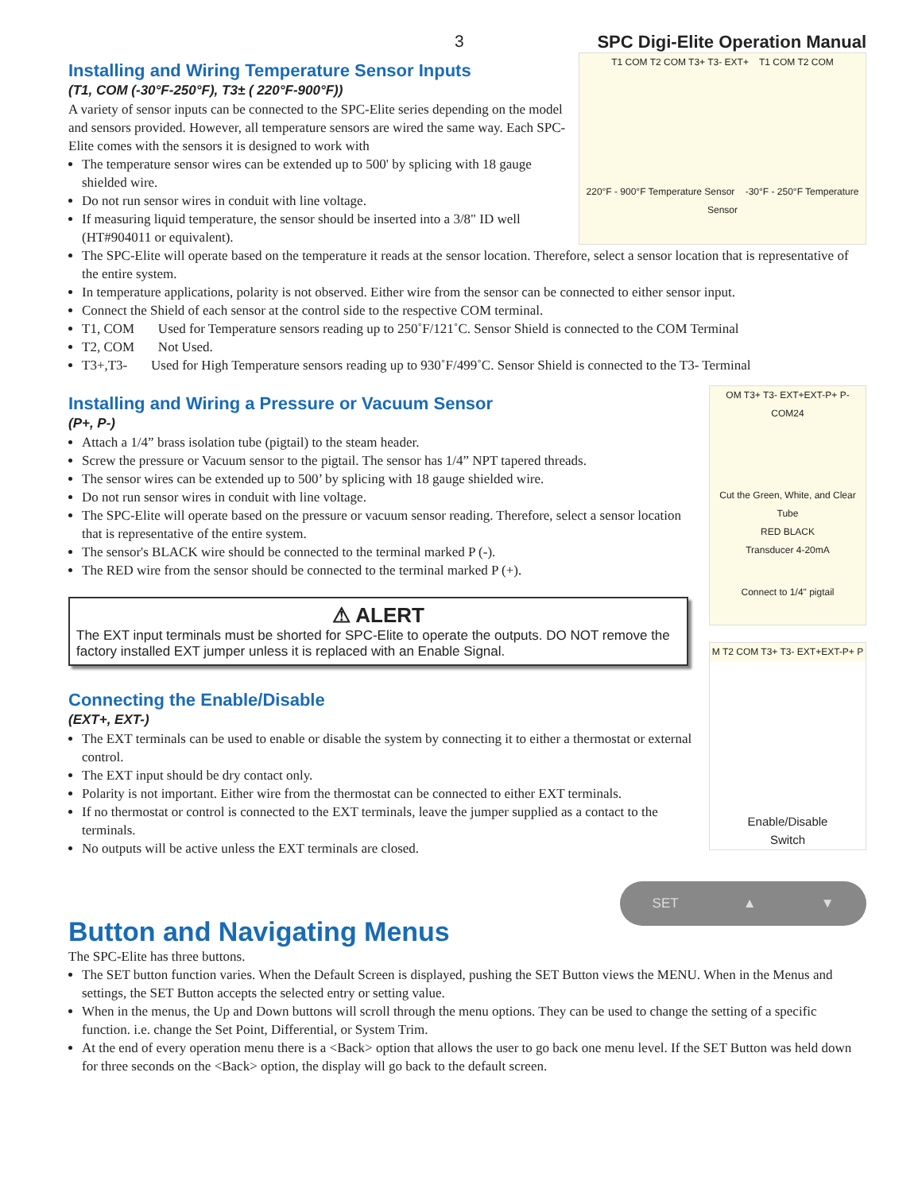3 SPC Digi-Elite Operation Manual
T1 COM T2 COM T3+ T3- EXT+ T1 COM T2 COM
220°F - 900°F Temperature Sensor -30°F - 250°F Temperature Sensor
Installing and Wiring Temperature Sensor Inputs
(T1, COM (-30°F-250°F), T3± ( 220°F-900°F))
A variety of sensor inputs can be connected to the SPC-Elite series depending on the model and sensors provided. However, all temperature sensors are wired the same way. Each SPC-Elite comes with the sensors it is designed to work with
The temperature sensor wires can be extended up to 500' by splicing with 18 gauge shielded wire.
Do not run sensor wires in conduit with line voltage.
If measuring liquid temperature, the sensor should be inserted into a 3/8" ID well (HT#904011 or equivalent).
The SPC-Elite will operate based on the temperature it reads at the sensor location. Therefore, select a sensor location that is representative of the entire system.
In temperature applications, polarity is not observed. Either wire from the sensor can be connected to either sensor input.
Connect the Shield of each sensor at the control side to the respective COM terminal.
T1, COM Used for Temperature sensors reading up to 250˚F/121˚C. Sensor Shield is connected to the COM Terminal
T2, COM Not Used.
T3+,T3- Used for High Temperature sensors reading up to 930˚F/499˚C. Sensor Shield is connected to the T3- Terminal
OM T3+ T3- EXT+EXT-P+ P- COM24
Cut the Green, White, and Clear Tube
RED BLACK
Transducer 4-20mA
Connect to 1/4" pigtail
Installing and Wiring a Pressure or Vacuum Sensor
(P+, P-)
Attach a 1/4” brass isolation tube (pigtail) to the steam header.
Screw the pressure or Vacuum sensor to the pigtail. The sensor has 1/4” NPT tapered threads.
The sensor wires can be extended up to 500’ by splicing with 18 gauge shielded wire.
Do not run sensor wires in conduit with line voltage.
The SPC-Elite will operate based on the pressure or vacuum sensor reading. Therefore, select a sensor location that is representative of the entire system.
The sensor's BLACK wire should be connected to the terminal marked P (-).
The RED wire from the sensor should be connected to the terminal marked P (+).
⚠ ALERT
The EXT input terminals must be shorted for SPC-Elite to operate the outputs. DO NOT remove the factory installed EXT jumper unless it is replaced with an Enable Signal.
M T2 COM T3+ T3- EXT+EXT-P+ P
Enable/Disable
Switch
Connecting the Enable/Disable
(EXT+, EXT-)
The EXT terminals can be used to enable or disable the system by connecting it to either a thermostat or external control.
The EXT input should be dry contact only.
Polarity is not important. Either wire from the thermostat can be connected to either EXT terminals.
If no thermostat or control is connected to the EXT terminals, leave the jumper supplied as a contact to the terminals.
No outputs will be active unless the EXT terminals are closed.
SET ▲ ▼
Button and Navigating Menus
The SPC-Elite has three buttons.
The SET button function varies. When the Default Screen is displayed, pushing the SET Button views the MENU. When in the Menus and settings, the SET Button accepts the selected entry or setting value.
When in the menus, the Up and Down buttons will scroll through the menu options. They can be used to change the setting of a specific function. i.e. change the Set Point, Differential, or System Trim.
At the end of every operation menu there is a <Back> option that allows the user to go back one menu level. If the SET Button was held down for three seconds on the <Back> option, the display will go back to the default screen.